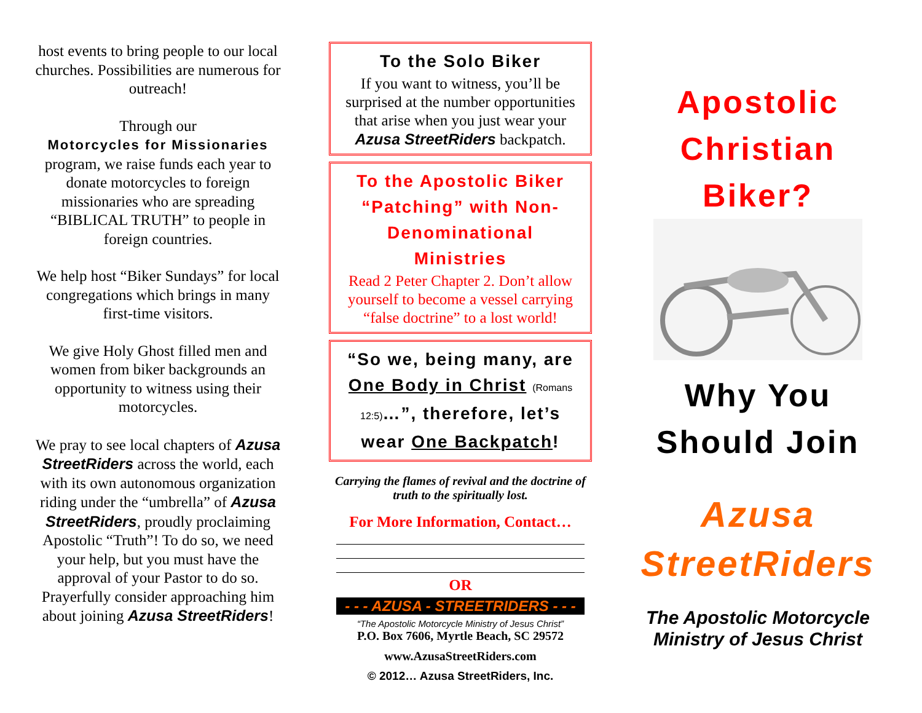host events to bring people to our local churches. Possibilities are numerous for outreach!
Through our
Motorcycles for Missionaries
program, we raise funds each year to donate motorcycles to foreign missionaries who are spreading “BIBLICAL TRUTH” to people in foreign countries.
We help host “Biker Sundays” for local congregations which brings in many first-time visitors.
We give Holy Ghost filled men and women from biker backgrounds an opportunity to witness using their motorcycles.
We pray to see local chapters of Azusa StreetRiders across the world, each with its own autonomous organization riding under the “umbrella” of Azusa StreetRiders, proudly proclaiming Apostolic “Truth”! To do so, we need your help, but you must have the approval of your Pastor to do so. Prayerfully consider approaching him about joining Azusa StreetRiders!
To the Solo Biker
If you want to witness, you’ll be surprised at the number opportunities that arise when you just wear your Azusa StreetRiders backpatch.
To the Apostolic Biker “Patching” with Non-Denominational Ministries
Read 2 Peter Chapter 2. Don’t allow yourself to become a vessel carrying “false doctrine” to a lost world!
“So we, being many, are One Body in Christ (Romans 12:5)…”, therefore, let’s wear One Backpatch!
Carrying the flames of revival and the doctrine of truth to the spiritually lost.
For More Information, Contact…
OR
- - - AZUSA - STREETRIDERS - - -
“The Apostolic Motorcycle Ministry of Jesus Christ”
P.O. Box 7606, Myrtle Beach, SC 29572
www.AzusaStreetRiders.com
© 2012… Azusa StreetRiders, Inc.
Apostolic Christian Biker?
Why You Should Join
Azusa StreetRiders
The Apostolic Motorcycle Ministry of Jesus Christ